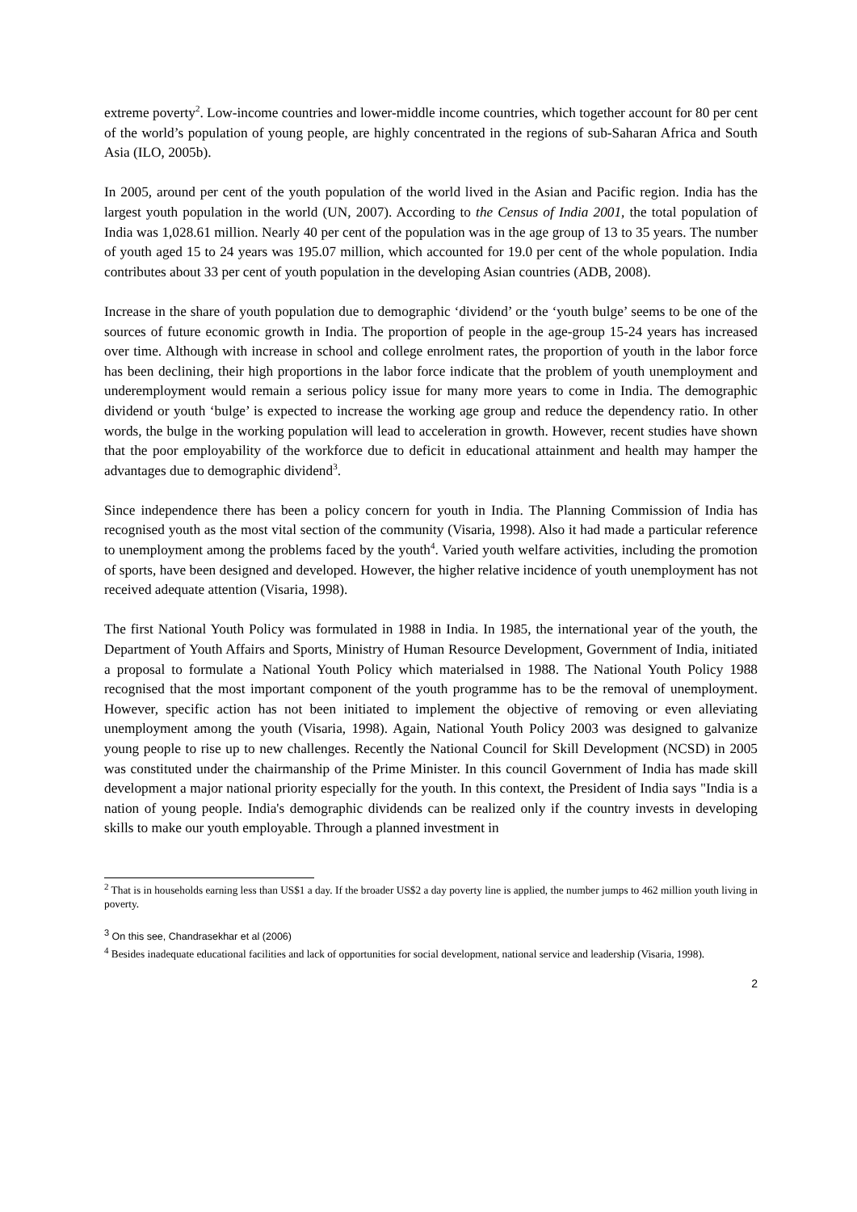extreme poverty<sup>2</sup>. Low-income countries and lower-middle income countries, which together account for 80 per cent of the world’s population of young people, are highly concentrated in the regions of sub-Saharan Africa and South Asia (ILO, 2005b).
In 2005, around per cent of the youth population of the world lived in the Asian and Pacific region. India has the largest youth population in the world (UN, 2007). According to the Census of India 2001, the total population of India was 1,028.61 million. Nearly 40 per cent of the population was in the age group of 13 to 35 years. The number of youth aged 15 to 24 years was 195.07 million, which accounted for 19.0 per cent of the whole population. India contributes about 33 per cent of youth population in the developing Asian countries (ADB, 2008).
Increase in the share of youth population due to demographic ‘dividend’ or the ‘youth bulge’ seems to be one of the sources of future economic growth in India. The proportion of people in the age-group 15-24 years has increased over time. Although with increase in school and college enrolment rates, the proportion of youth in the labor force has been declining, their high proportions in the labor force indicate that the problem of youth unemployment and underemployment would remain a serious policy issue for many more years to come in India. The demographic dividend or youth ‘bulge’ is expected to increase the working age group and reduce the dependency ratio. In other words, the bulge in the working population will lead to acceleration in growth. However, recent studies have shown that the poor employability of the workforce due to deficit in educational attainment and health may hamper the advantages due to demographic dividend<sup>3</sup>.
Since independence there has been a policy concern for youth in India. The Planning Commission of India has recognised youth as the most vital section of the community (Visaria, 1998). Also it had made a particular reference to unemployment among the problems faced by the youth<sup>4</sup>. Varied youth welfare activities, including the promotion of sports, have been designed and developed. However, the higher relative incidence of youth unemployment has not received adequate attention (Visaria, 1998).
The first National Youth Policy was formulated in 1988 in India. In 1985, the international year of the youth, the Department of Youth Affairs and Sports, Ministry of Human Resource Development, Government of India, initiated a proposal to formulate a National Youth Policy which materialsed in 1988. The National Youth Policy 1988 recognised that the most important component of the youth programme has to be the removal of unemployment. However, specific action has not been initiated to implement the objective of removing or even alleviating unemployment among the youth (Visaria, 1998). Again, National Youth Policy 2003 was designed to galvanize young people to rise up to new challenges. Recently the National Council for Skill Development (NCSD) in 2005 was constituted under the chairmanship of the Prime Minister. In this council Government of India has made skill development a major national priority especially for the youth. In this context, the President of India says "India is a nation of young people. India's demographic dividends can be realized only if the country invests in developing skills to make our youth employable. Through a planned investment in
<sup>2</sup> That is in households earning less than US$1 a day. If the broader US$2 a day poverty line is applied, the number jumps to 462 million youth living in poverty.
<sup>3</sup> On this see, Chandrasekhar et al (2006)
<sup>4</sup> Besides inadequate educational facilities and lack of opportunities for social development, national service and leadership (Visaria, 1998).
2